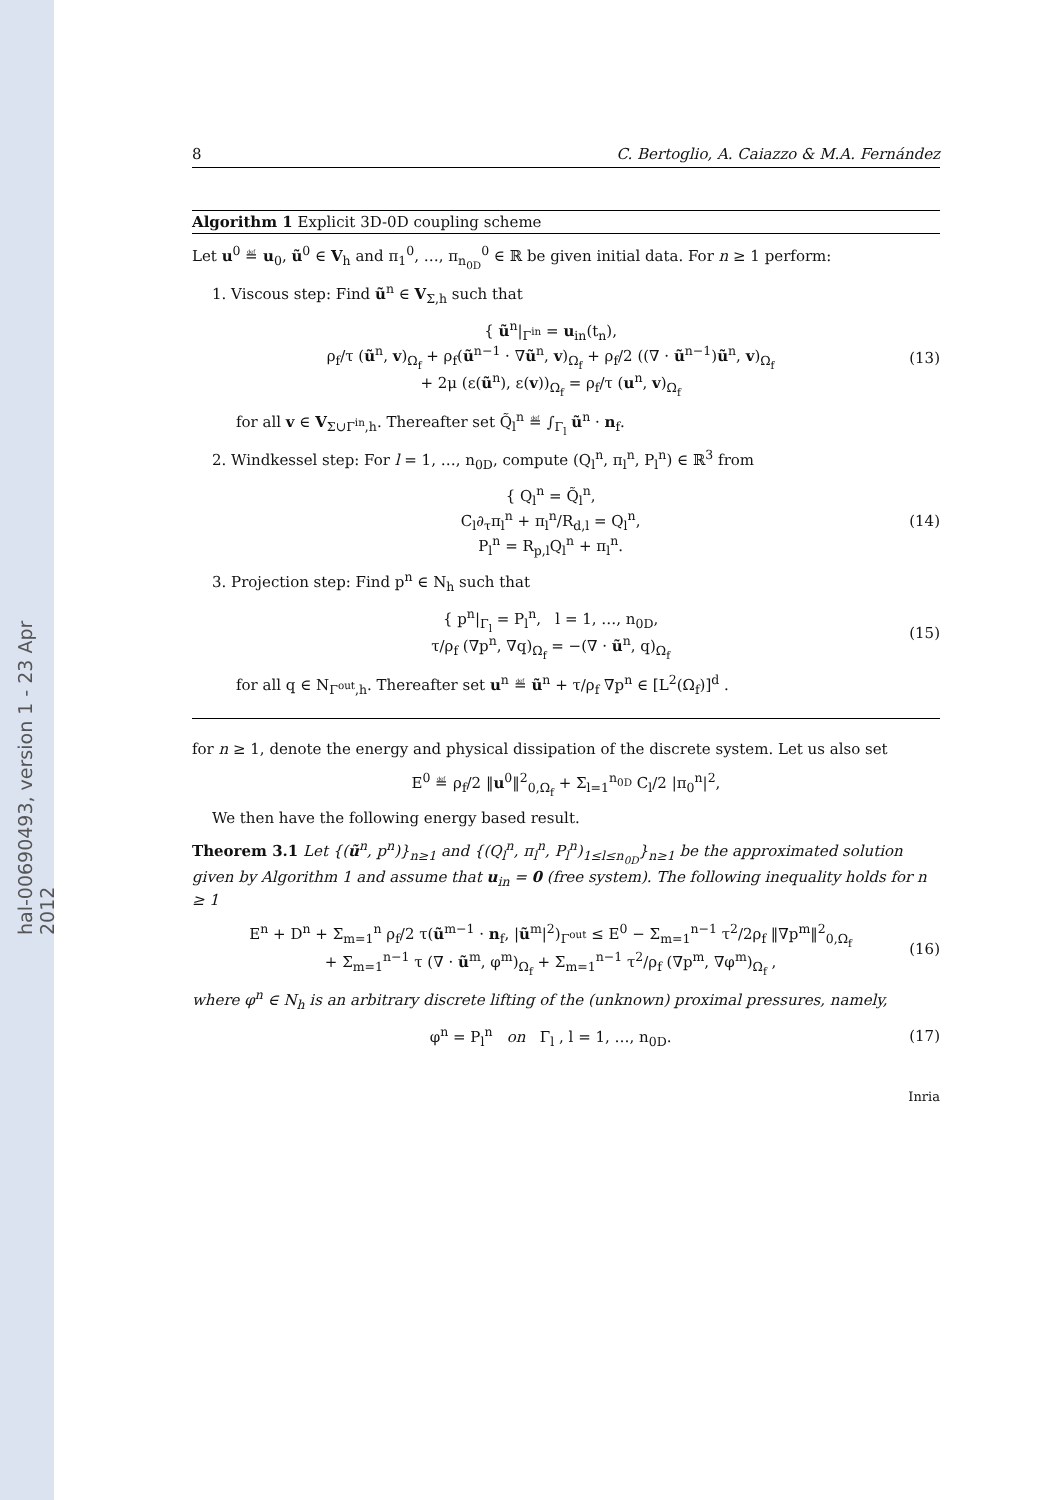hal-00690493, version 1 - 23 Apr 2012
8 C. Bertoglio, A. Caiazzo & M.A. Fernández
Algorithm 1 Explicit 3D-0D coupling scheme
Let u<sup>0</sup> ≝ u<sub>0</sub>, ũ<sup>0</sup> ∈ V<sub>h</sub> and π<sub>1</sub><sup>0</sup>, …, π<sub>n<sub>0D</sub></sub><sup>0</sup> ∈ ℝ be given initial data. For n ≥ 1 perform:
1. Viscous step: Find ũ<sup>n</sup> ∈ V<sub>Σ,h</sub> such that
{ ũ<sup>n</sup>|<sub>Γ<sup>in</sup></sub> = u<sub>in</sub>(t<sub>n</sub>),
ρ<sub>f</sub>/τ (ũ<sup>n</sup>, v)<sub>Ω<sub>f</sub></sub> + ρ<sub>f</sub>(ũ<sup>n−1</sup> · ∇ũ<sup>n</sup>, v)<sub>Ω<sub>f</sub></sub> + ρ<sub>f</sub>/2 ((∇ · ũ<sup>n−1</sup>)ũ<sup>n</sup>, v)<sub>Ω<sub>f</sub></sub>
+ 2μ (ε(ũ<sup>n</sup>), ε(v))<sub>Ω<sub>f</sub></sub> = ρ<sub>f</sub>/τ (u<sup>n</sup>, v)<sub>Ω<sub>f</sub></sub>
(13)
for all v ∈ V<sub>Σ∪Γ<sup>in</sup>,h</sub>. Thereafter set Q̃<sub>l</sub><sup>n</sup> ≝ ∫<sub>Γ<sub>l</sub></sub> ũ<sup>n</sup> · n<sub>f</sub>.
2. Windkessel step: For l = 1, …, n<sub>0D</sub>, compute (Q<sub>l</sub><sup>n</sup>, π<sub>l</sub><sup>n</sup>, P<sub>l</sub><sup>n</sup>) ∈ ℝ<sup>3</sup> from
{ Q<sub>l</sub><sup>n</sup> = Q̃<sub>l</sub><sup>n</sup>,
C<sub>l</sub>∂<sub>τ</sub>π<sub>l</sub><sup>n</sup> + π<sub>l</sub><sup>n</sup>/R<sub>d,l</sub> = Q<sub>l</sub><sup>n</sup>,
P<sub>l</sub><sup>n</sup> = R<sub>p,l</sub>Q<sub>l</sub><sup>n</sup> + π<sub>l</sub><sup>n</sup>.
(14)
3. Projection step: Find p<sup>n</sup> ∈ N<sub>h</sub> such that
{ p<sup>n</sup>|<sub>Γ<sub>l</sub></sub> = P<sub>l</sub><sup>n</sup>, l = 1, …, n<sub>0D</sub>,
τ/ρ<sub>f</sub> (∇p<sup>n</sup>, ∇q)<sub>Ω<sub>f</sub></sub> = −(∇ · ũ<sup>n</sup>, q)<sub>Ω<sub>f</sub></sub>
(15)
for all q ∈ N<sub>Γ<sup>out</sup>,h</sub>. Thereafter set u<sup>n</sup> ≝ ũ<sup>n</sup> + τ/ρ<sub>f</sub> ∇p<sup>n</sup> ∈ [L<sup>2</sup>(Ω<sub>f</sub>)]<sup>d</sup> .
for n ≥ 1, denote the energy and physical dissipation of the discrete system. Let us also set
E<sup>0</sup> ≝ ρ<sub>f</sub>/2 ‖u<sup>0</sup>‖<sup>2</sup><sub>0,Ω<sub>f</sub></sub> + Σ<sub>l=1</sub><sup>n<sub>0D</sub></sup> C<sub>l</sub>/2 |π<sub>0</sub><sup>n</sup>|<sup>2</sup>,
We then have the following energy based result.
Theorem 3.1 Let {(ũ<sup>n</sup>, p<sup>n</sup>)}<sub>n≥1</sub> and {(Q<sub>l</sub><sup>n</sup>, π<sub>l</sub><sup>n</sup>, P<sub>l</sub><sup>n</sup>)<sub>1≤l≤n<sub>0D</sub></sub>}<sub>n≥1</sub> be the approximated solution given by Algorithm 1 and assume that u<sub>in</sub> = 0 (free system). The following inequality holds for n ≥ 1
E<sup>n</sup> + D<sup>n</sup> + Σ<sub>m=1</sub><sup>n</sup> ρ<sub>f</sub>/2 τ(ũ<sup>m−1</sup> · n<sub>f</sub>, |ũ<sup>m</sup>|<sup>2</sup>)<sub>Γ<sup>out</sup></sub> ≤ E<sup>0</sup> − Σ<sub>m=1</sub><sup>n−1</sup> τ<sup>2</sup>/2ρ<sub>f</sub> ‖∇p<sup>m</sup>‖<sup>2</sup><sub>0,Ω<sub>f</sub></sub>
+ Σ<sub>m=1</sub><sup>n−1</sup> τ (∇ · ũ<sup>m</sup>, φ<sup>m</sup>)<sub>Ω<sub>f</sub></sub> + Σ<sub>m=1</sub><sup>n−1</sup> τ<sup>2</sup>/ρ<sub>f</sub> (∇p<sup>m</sup>, ∇φ<sup>m</sup>)<sub>Ω<sub>f</sub></sub> ,
(16)
where φ<sup>n</sup> ∈ N<sub>h</sub> is an arbitrary discrete lifting of the (unknown) proximal pressures, namely,
φ<sup>n</sup> = P<sub>l</sub><sup>n</sup> on Γ<sub>l</sub> , l = 1, …, n<sub>0D</sub>.
(17)
Inria